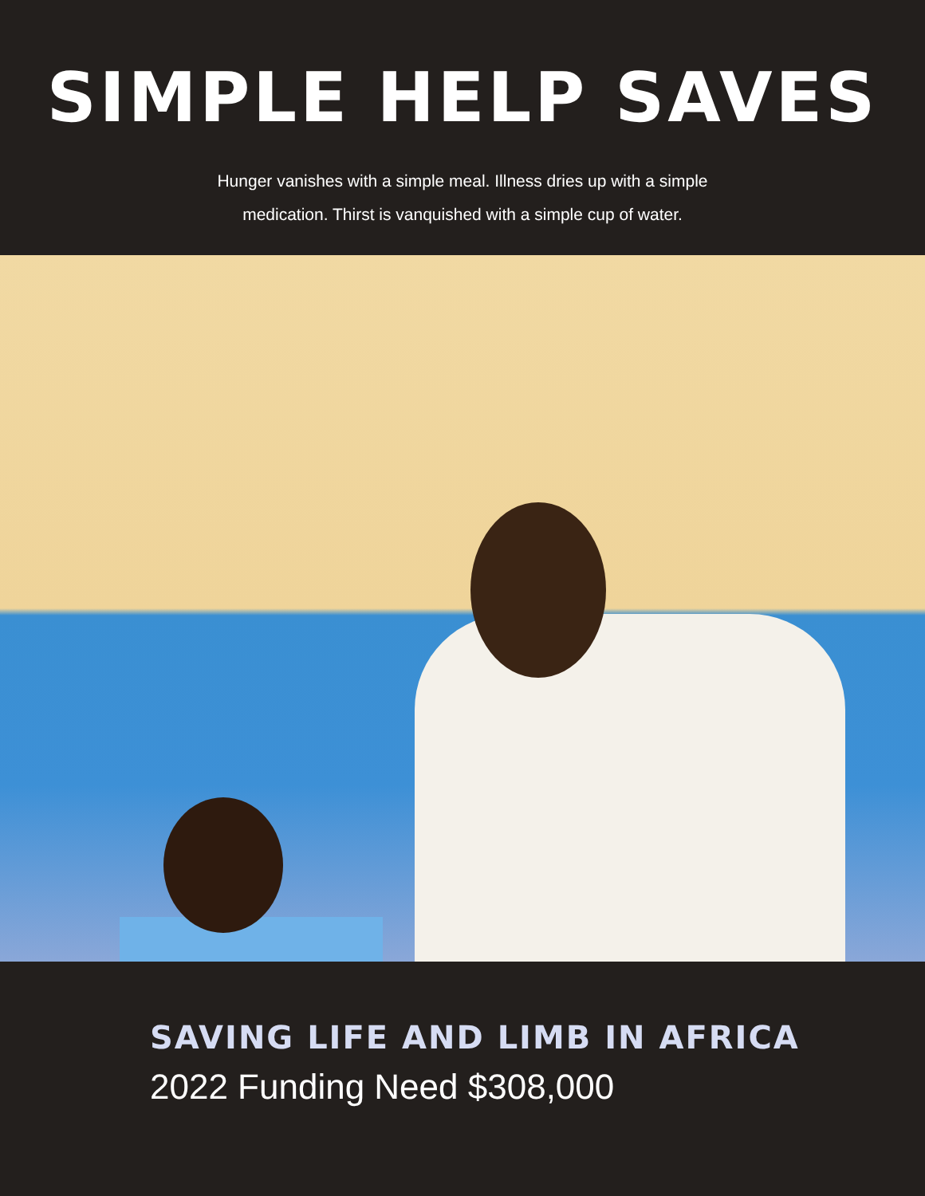SIMPLE HELP SAVES
Hunger vanishes with a simple meal. Illness dries up with a simple
medication. Thirst is vanquished with a simple cup of water.
SAVING LIFE AND LIMB IN AFRICA
2022 Funding Need $308,000